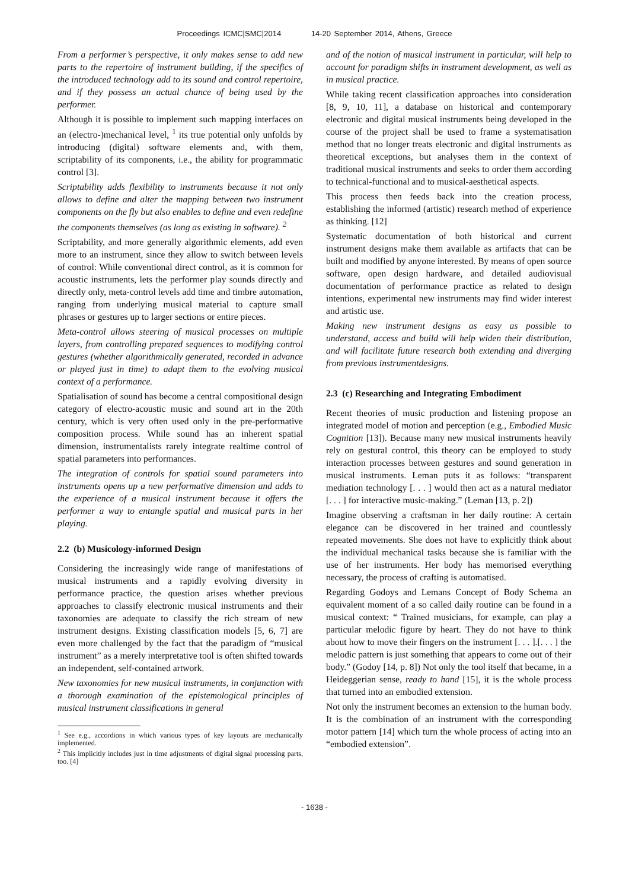Proceedings ICMC|SMC|2014 14-20 September 2014, Athens, Greece
From a performer’s perspective, it only makes sense to add new parts to the repertoire of instrument building, if the specifics of the introduced technology add to its sound and control repertoire, and if they possess an actual chance of being used by the performer.
Although it is possible to implement such mapping interfaces on an (electro-)mechanical level, <sup>1</sup> its true potential only unfolds by introducing (digital) software elements and, with them, scriptability of its components, i.e., the ability for programmatic control [3].
Scriptability adds flexibility to instruments because it not only allows to define and alter the mapping between two instrument components on the fly but also enables to define and even redefine the components themselves (as long as existing in software). <sup>2</sup>
Scriptability, and more generally algorithmic elements, add even more to an instrument, since they allow to switch between levels of control: While conventional direct control, as it is common for acoustic instruments, lets the performer play sounds directly and directly only, meta-control levels add time and timbre automation, ranging from underlying musical material to capture small phrases or gestures up to larger sections or entire pieces.
Meta-control allows steering of musical processes on multiple layers, from controlling prepared sequences to modifying control gestures (whether algorithmically generated, recorded in advance or played just in time) to adapt them to the evolving musical context of a performance.
Spatialisation of sound has become a central compositional design category of electro-acoustic music and sound art in the 20th century, which is very often used only in the pre-performative composition process. While sound has an inherent spatial dimension, instrumentalists rarely integrate realtime control of spatial parameters into performances.
The integration of controls for spatial sound parameters into instruments opens up a new performative dimension and adds to the experience of a musical instrument because it offers the performer a way to entangle spatial and musical parts in her playing.
2.2 (b) Musicology-informed Design
Considering the increasingly wide range of manifestations of musical instruments and a rapidly evolving diversity in performance practice, the question arises whether previous approaches to classify electronic musical instruments and their taxonomies are adequate to classify the rich stream of new instrument designs. Existing classification models [5, 6, 7] are even more challenged by the fact that the paradigm of “musical instrument” as a merely interpretative tool is often shifted towards an independent, self-contained artwork.
New taxonomies for new musical instruments, in conjunction with a thorough examination of the epistemological principles of musical instrument classifications in general
<sup>1</sup> See e.g., accordions in which various types of key layouts are mechanically implemented.
<sup>2</sup> This implicitly includes just in time adjustments of digital signal processing parts, too. [4]
and of the notion of musical instrument in particular, will help to account for paradigm shifts in instrument development, as well as in musical practice.
While taking recent classification approaches into consideration [8, 9, 10, 11], a database on historical and contemporary electronic and digital musical instruments being developed in the course of the project shall be used to frame a systematisation method that no longer treats electronic and digital instruments as theoretical exceptions, but analyses them in the context of traditional musical instruments and seeks to order them according to technical-functional and to musical-aesthetical aspects.
This process then feeds back into the creation process, establishing the informed (artistic) research method of experience as thinking. [12]
Systematic documentation of both historical and current instrument designs make them available as artifacts that can be built and modified by anyone interested. By means of open source software, open design hardware, and detailed audiovisual documentation of performance practice as related to design intentions, experimental new instruments may find wider interest and artistic use.
Making new instrument designs as easy as possible to understand, access and build will help widen their distribution, and will facilitate future research both extending and diverging from previous instrumentdesigns.
2.3 (c) Researching and Integrating Embodiment
Recent theories of music production and listening propose an integrated model of motion and perception (e.g., Embodied Music Cognition [13]). Because many new musical instruments heavily rely on gestural control, this theory can be employed to study interaction processes between gestures and sound generation in musical instruments. Leman puts it as follows: “transparent mediation technology [. . . ] would then act as a natural mediator [. . . ] for interactive music-making.” (Leman [13, p. 2])
Imagine observing a craftsman in her daily routine: A certain elegance can be discovered in her trained and countlessly repeated movements. She does not have to explicitly think about the individual mechanical tasks because she is familiar with the use of her instruments. Her body has memorised everything necessary, the process of crafting is automatised.
Regarding Godoys and Lemans Concept of Body Schema an equivalent moment of a so called daily routine can be found in a musical context: “ Trained musicians, for example, can play a particular melodic figure by heart. They do not have to think about how to move their fingers on the instrument [. . . ].[. . . ] the melodic pattern is just something that appears to come out of their body.” (Godoy [14, p. 8]) Not only the tool itself that became, in a Heideggerian sense, ready to hand [15], it is the whole process that turned into an embodied extension.
Not only the instrument becomes an extension to the human body. It is the combination of an instrument with the corresponding motor pattern [14] which turn the whole process of acting into an “embodied extension”.
- 1638 -